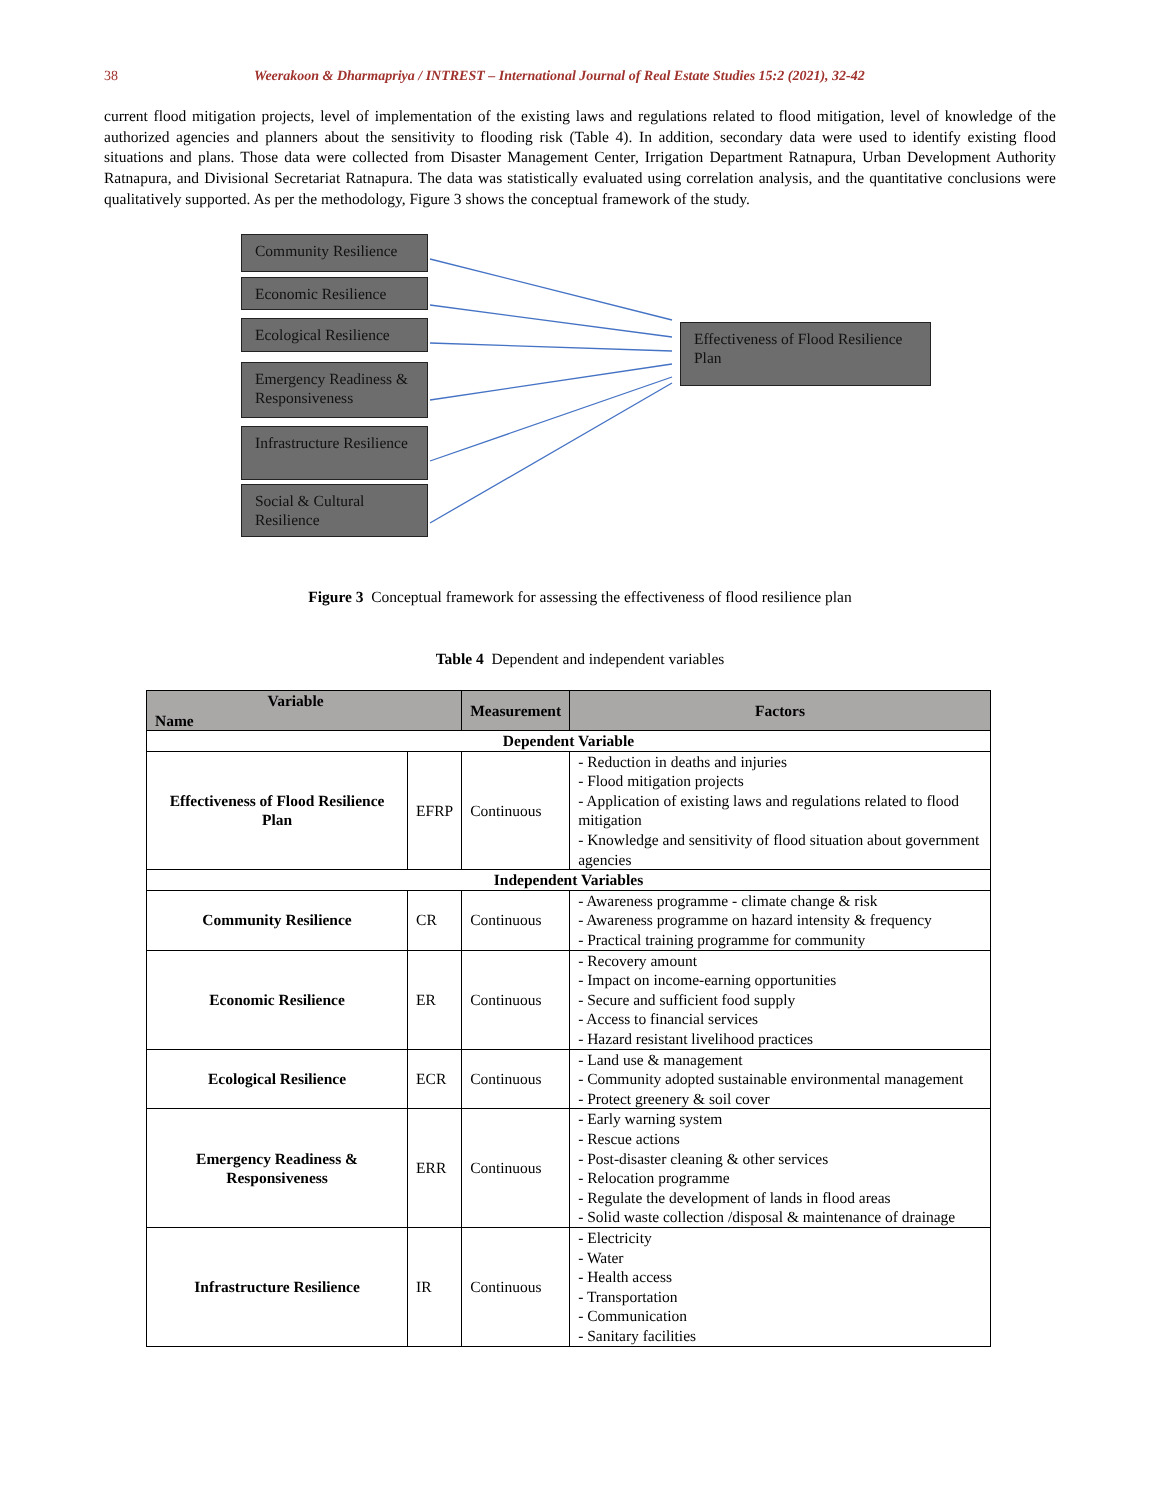38 Weerakoon & Dharmapriya / INTREST – International Journal of Real Estate Studies 15:2 (2021), 32-42
current flood mitigation projects, level of implementation of the existing laws and regulations related to flood mitigation, level of knowledge of the authorized agencies and planners about the sensitivity to flooding risk (Table 4). In addition, secondary data were used to identify existing flood situations and plans. Those data were collected from Disaster Management Center, Irrigation Department Ratnapura, Urban Development Authority Ratnapura, and Divisional Secretariat Ratnapura. The data was statistically evaluated using correlation analysis, and the quantitative conclusions were qualitatively supported. As per the methodology, Figure 3 shows the conceptual framework of the study.
Community Resilience
Economic Resilience
Ecological Resilience
Emergency Readiness & Responsiveness
Infrastructure Resilience
Social & Cultural Resilience
Effectiveness of Flood Resilience Plan
Figure 3 Conceptual framework for assessing the effectiveness of flood resilience plan
Table 4 Dependent and independent variables
| Variable Name | | Measurement | Factors |
| --- | --- | --- | --- |
| Dependent Variable | | | |
| Effectiveness of Flood Resilience Plan | EFRP | Continuous | - Reduction in deaths and injuries - Flood mitigation projects - Application of existing laws and regulations related to flood mitigation - Knowledge and sensitivity of flood situation about government agencies |
| Independent Variables | | | |
| Community Resilience | CR | Continuous | - Awareness programme - climate change & risk - Awareness programme on hazard intensity & frequency - Practical training programme for community |
| Economic Resilience | ER | Continuous | - Recovery amount - Impact on income-earning opportunities - Secure and sufficient food supply - Access to financial services - Hazard resistant livelihood practices |
| Ecological Resilience | ECR | Continuous | - Land use & management - Community adopted sustainable environmental management - Protect greenery & soil cover |
| Emergency Readiness & Responsiveness | ERR | Continuous | - Early warning system - Rescue actions - Post-disaster cleaning & other services - Relocation programme - Regulate the development of lands in flood areas - Solid waste collection /disposal & maintenance of drainage |
| Infrastructure Resilience | IR | Continuous | - Electricity - Water - Health access - Transportation - Communication - Sanitary facilities |